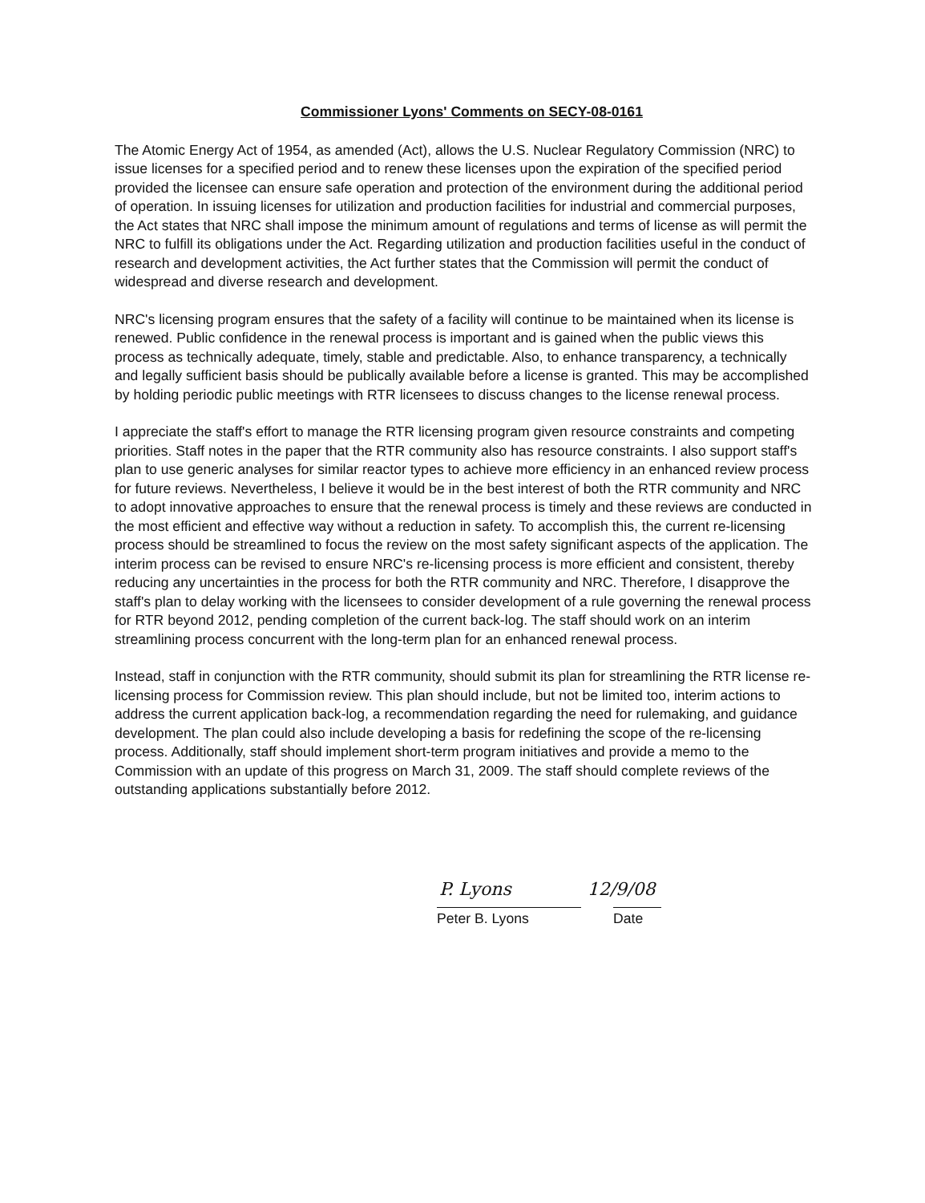Commissioner Lyons' Comments on SECY-08-0161
The Atomic Energy Act of 1954, as amended (Act), allows the U.S. Nuclear Regulatory Commission (NRC) to issue licenses for a specified period and to renew these licenses upon the expiration of the specified period provided the licensee can ensure safe operation and protection of the environment during the additional period of operation. In issuing licenses for utilization and production facilities for industrial and commercial purposes, the Act states that NRC shall impose the minimum amount of regulations and terms of license as will permit the NRC to fulfill its obligations under the Act. Regarding utilization and production facilities useful in the conduct of research and development activities, the Act further states that the Commission will permit the conduct of widespread and diverse research and development.
NRC's licensing program ensures that the safety of a facility will continue to be maintained when its license is renewed. Public confidence in the renewal process is important and is gained when the public views this process as technically adequate, timely, stable and predictable. Also, to enhance transparency, a technically and legally sufficient basis should be publically available before a license is granted. This may be accomplished by holding periodic public meetings with RTR licensees to discuss changes to the license renewal process.
I appreciate the staff's effort to manage the RTR licensing program given resource constraints and competing priorities. Staff notes in the paper that the RTR community also has resource constraints. I also support staff's plan to use generic analyses for similar reactor types to achieve more efficiency in an enhanced review process for future reviews. Nevertheless, I believe it would be in the best interest of both the RTR community and NRC to adopt innovative approaches to ensure that the renewal process is timely and these reviews are conducted in the most efficient and effective way without a reduction in safety. To accomplish this, the current re-licensing process should be streamlined to focus the review on the most safety significant aspects of the application. The interim process can be revised to ensure NRC's re-licensing process is more efficient and consistent, thereby reducing any uncertainties in the process for both the RTR community and NRC. Therefore, I disapprove the staff's plan to delay working with the licensees to consider development of a rule governing the renewal process for RTR beyond 2012, pending completion of the current back-log. The staff should work on an interim streamlining process concurrent with the long-term plan for an enhanced renewal process.
Instead, staff in conjunction with the RTR community, should submit its plan for streamlining the RTR license re-licensing process for Commission review. This plan should include, but not be limited too, interim actions to address the current application back-log, a recommendation regarding the need for rulemaking, and guidance development. The plan could also include developing a basis for redefining the scope of the re-licensing process. Additionally, staff should implement short-term program initiatives and provide a memo to the Commission with an update of this progress on March 31, 2009. The staff should complete reviews of the outstanding applications substantially before 2012.
P. Lyons 12/9/08
Peter B. Lyons Date